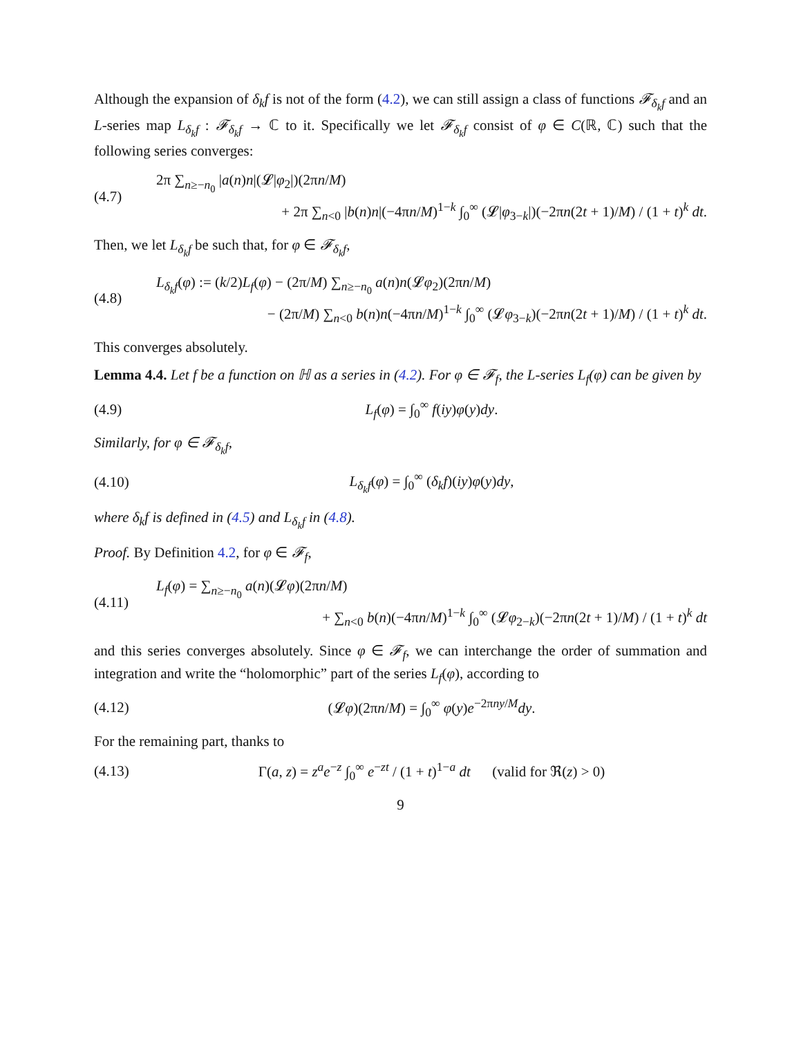Although the expansion of δ<sub>k</sub>f is not of the form (4.2), we can still assign a class of functions 𝓕<sub>δ<sub>k</sub>f</sub> and an L-series map L<sub>δ<sub>k</sub>f</sub> : 𝓕<sub>δ<sub>k</sub>f</sub> → ℂ to it. Specifically we let 𝓕<sub>δ<sub>k</sub>f</sub> consist of φ ∈ C(ℝ, ℂ) such that the following series converges:
(4.7) 2π ∑<sub>n≥−n<sub>0</sub></sub> |a(n)n|(𝓛|φ<sub>2</sub>|)(2πn/M)
+ 2π ∑<sub>n<0</sub> |b(n)n|(−4πn/M)<sup>1−k</sup> ∫<sub>0</sub><sup>∞</sup> (𝓛|φ<sub>3−k</sub>|)(−2πn(2t + 1)/M) / (1 + t)<sup>k</sup> dt.
Then, we let L<sub>δ<sub>k</sub>f</sub> be such that, for φ ∈ 𝓕<sub>δ<sub>k</sub>f</sub>,
(4.8) L<sub>δ<sub>k</sub>f</sub>(φ) := (k/2)L<sub>f</sub>(φ) − (2π/M) ∑<sub>n≥−n<sub>0</sub></sub> a(n)n(𝓛φ<sub>2</sub>)(2πn/M)
− (2π/M) ∑<sub>n<0</sub> b(n)n(−4πn/M)<sup>1−k</sup> ∫<sub>0</sub><sup>∞</sup> (𝓛φ<sub>3−k</sub>)(−2πn(2t + 1)/M) / (1 + t)<sup>k</sup> dt.
This converges absolutely.
Lemma 4.4. Let f be a function on ℍ as a series in (4.2). For φ ∈ 𝓕<sub>f</sub>, the L-series L<sub>f</sub>(φ) can be given by
(4.9) L<sub>f</sub>(φ) = ∫<sub>0</sub><sup>∞</sup> f(iy)φ(y)dy.
Similarly, for φ ∈ 𝓕<sub>δ<sub>k</sub>f</sub>,
(4.10) L<sub>δ<sub>k</sub>f</sub>(φ) = ∫<sub>0</sub><sup>∞</sup> (δ<sub>k</sub>f)(iy)φ(y)dy,
where δ<sub>k</sub>f is defined in (4.5) and L<sub>δ<sub>k</sub>f</sub> in (4.8).
Proof. By Definition 4.2, for φ ∈ 𝓕<sub>f</sub>,
(4.11) L<sub>f</sub>(φ) = ∑<sub>n≥−n<sub>0</sub></sub> a(n)(𝓛φ)(2πn/M)
+ ∑<sub>n<0</sub> b(n)(−4πn/M)<sup>1−k</sup> ∫<sub>0</sub><sup>∞</sup> (𝓛φ<sub>2−k</sub>)(−2πn(2t + 1)/M) / (1 + t)<sup>k</sup> dt
and this series converges absolutely. Since φ ∈ 𝓕<sub>f</sub>, we can interchange the order of summation and integration and write the “holomorphic” part of the series L<sub>f</sub>(φ), according to
(4.12) (𝓛φ)(2πn/M) = ∫<sub>0</sub><sup>∞</sup> φ(y)e<sup>−2πny/M</sup>dy.
For the remaining part, thanks to
(4.13) Γ(a, z) = z<sup>a</sup>e<sup>−z</sup> ∫<sub>0</sub><sup>∞</sup> e<sup>−zt</sup> / (1 + t)<sup>1−a</sup> dt (valid for ℜ(z) > 0)
9